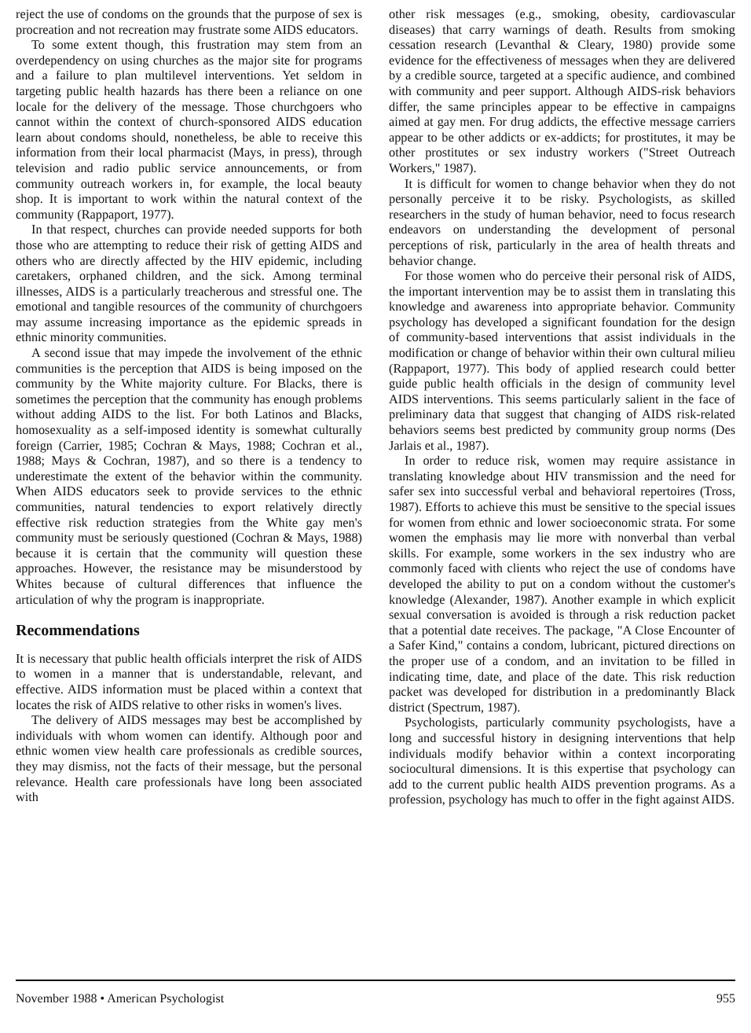reject the use of condoms on the grounds that the purpose of sex is procreation and not recreation may frustrate some AIDS educators.
To some extent though, this frustration may stem from an overdependency on using churches as the major site for programs and a failure to plan multilevel interventions. Yet seldom in targeting public health hazards has there been a reliance on one locale for the delivery of the message. Those churchgoers who cannot within the context of church-sponsored AIDS education learn about condoms should, nonetheless, be able to receive this information from their local pharmacist (Mays, in press), through television and radio public service announcements, or from community outreach workers in, for example, the local beauty shop. It is important to work within the natural context of the community (Rappaport, 1977).
In that respect, churches can provide needed supports for both those who are attempting to reduce their risk of getting AIDS and others who are directly affected by the HIV epidemic, including caretakers, orphaned children, and the sick. Among terminal illnesses, AIDS is a particularly treacherous and stressful one. The emotional and tangible resources of the community of churchgoers may assume increasing importance as the epidemic spreads in ethnic minority communities.
A second issue that may impede the involvement of the ethnic communities is the perception that AIDS is being imposed on the community by the White majority culture. For Blacks, there is sometimes the perception that the community has enough problems without adding AIDS to the list. For both Latinos and Blacks, homosexuality as a self-imposed identity is somewhat culturally foreign (Carrier, 1985; Cochran & Mays, 1988; Cochran et al., 1988; Mays & Cochran, 1987), and so there is a tendency to underestimate the extent of the behavior within the community. When AIDS educators seek to provide services to the ethnic communities, natural tendencies to export relatively directly effective risk reduction strategies from the White gay men's community must be seriously questioned (Cochran & Mays, 1988) because it is certain that the community will question these approaches. However, the resistance may be misunderstood by Whites because of cultural differences that influence the articulation of why the program is inappropriate.
Recommendations
It is necessary that public health officials interpret the risk of AIDS to women in a manner that is understandable, relevant, and effective. AIDS information must be placed within a context that locates the risk of AIDS relative to other risks in women's lives.
The delivery of AIDS messages may best be accomplished by individuals with whom women can identify. Although poor and ethnic women view health care professionals as credible sources, they may dismiss, not the facts of their message, but the personal relevance. Health care professionals have long been associated with
other risk messages (e.g., smoking, obesity, cardiovascular diseases) that carry warnings of death. Results from smoking cessation research (Levanthal & Cleary, 1980) provide some evidence for the effectiveness of messages when they are delivered by a credible source, targeted at a specific audience, and combined with community and peer support. Although AIDS-risk behaviors differ, the same principles appear to be effective in campaigns aimed at gay men. For drug addicts, the effective message carriers appear to be other addicts or ex-addicts; for prostitutes, it may be other prostitutes or sex industry workers ("Street Outreach Workers," 1987).
It is difficult for women to change behavior when they do not personally perceive it to be risky. Psychologists, as skilled researchers in the study of human behavior, need to focus research endeavors on understanding the development of personal perceptions of risk, particularly in the area of health threats and behavior change.
For those women who do perceive their personal risk of AIDS, the important intervention may be to assist them in translating this knowledge and awareness into appropriate behavior. Community psychology has developed a significant foundation for the design of community-based interventions that assist individuals in the modification or change of behavior within their own cultural milieu (Rappaport, 1977). This body of applied research could better guide public health officials in the design of community level AIDS interventions. This seems particularly salient in the face of preliminary data that suggest that changing of AIDS risk-related behaviors seems best predicted by community group norms (Des Jarlais et al., 1987).
In order to reduce risk, women may require assistance in translating knowledge about HIV transmission and the need for safer sex into successful verbal and behavioral repertoires (Tross, 1987). Efforts to achieve this must be sensitive to the special issues for women from ethnic and lower socioeconomic strata. For some women the emphasis may lie more with nonverbal than verbal skills. For example, some workers in the sex industry who are commonly faced with clients who reject the use of condoms have developed the ability to put on a condom without the customer's knowledge (Alexander, 1987). Another example in which explicit sexual conversation is avoided is through a risk reduction packet that a potential date receives. The package, "A Close Encounter of a Safer Kind," contains a condom, lubricant, pictured directions on the proper use of a condom, and an invitation to be filled in indicating time, date, and place of the date. This risk reduction packet was developed for distribution in a predominantly Black district (Spectrum, 1987).
Psychologists, particularly community psychologists, have a long and successful history in designing interventions that help individuals modify behavior within a context incorporating sociocultural dimensions. It is this expertise that psychology can add to the current public health AIDS prevention programs. As a profession, psychology has much to offer in the fight against AIDS.
November 1988 • American Psychologist 955